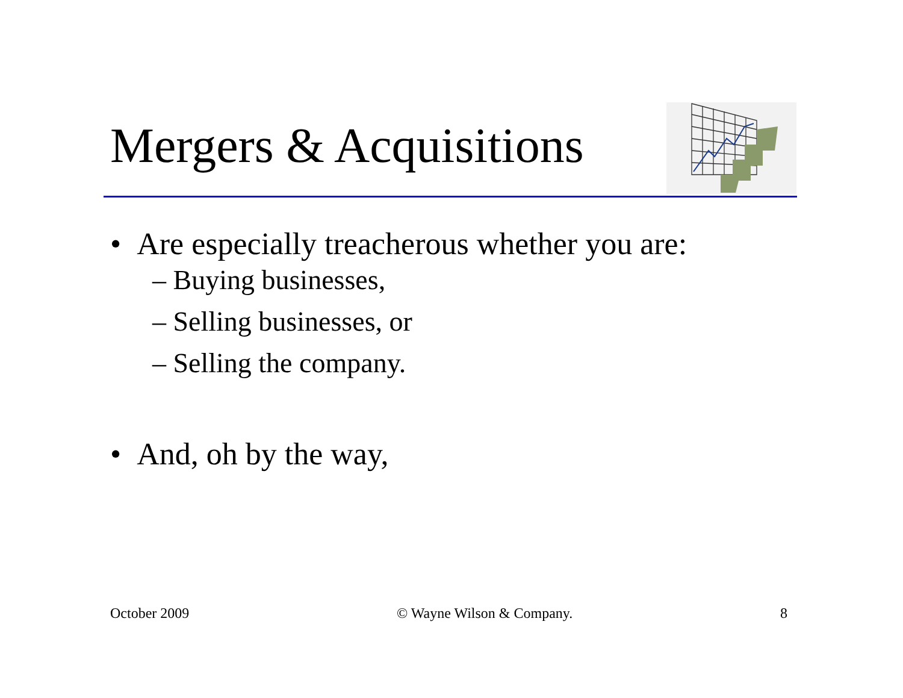Mergers & Acquisitions
• Are especially treacherous whether you are:
– Buying businesses,
– Selling businesses, or
– Selling the company.
• And, oh by the way,
October 2009 © Wayne Wilson & Company. 8